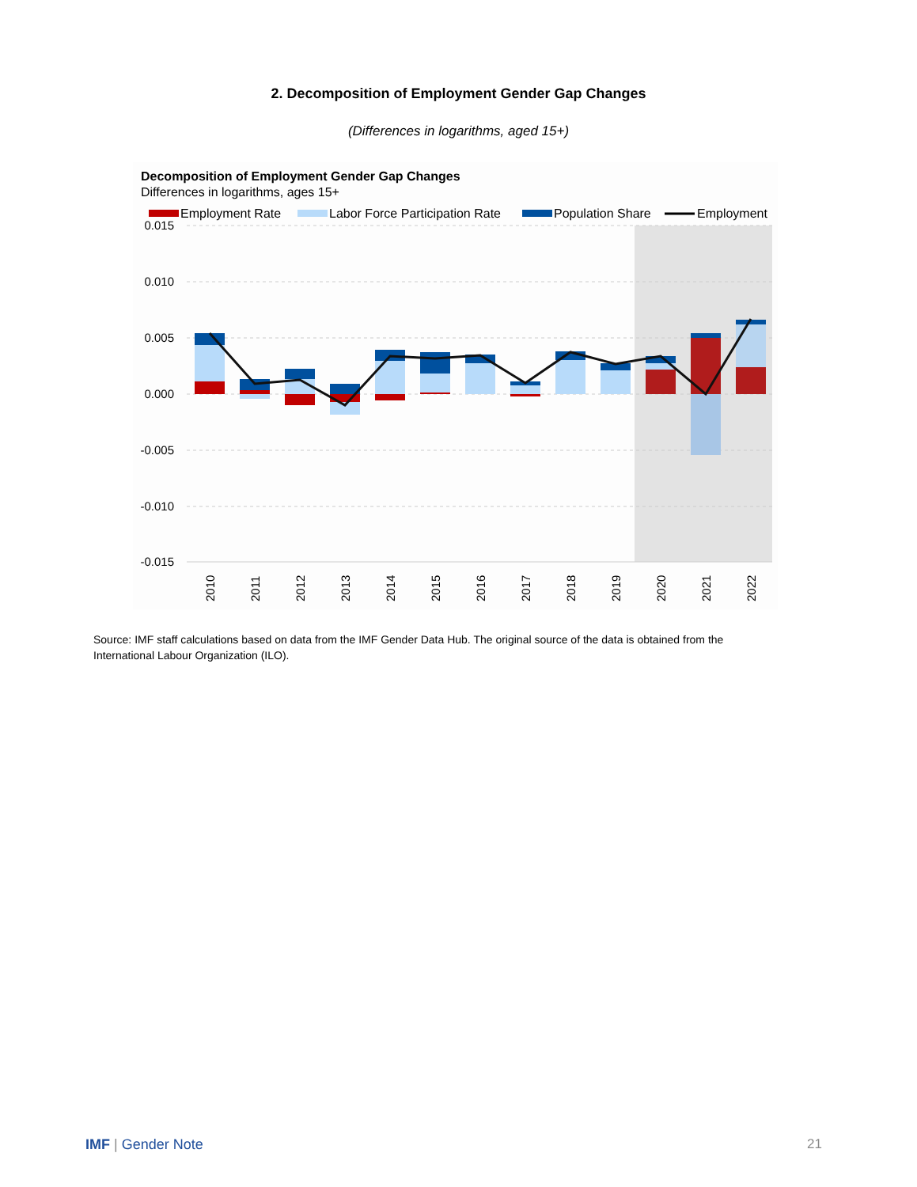2. Decomposition of Employment Gender Gap Changes
(Differences in logarithms, aged 15+)
Decomposition of Employment Gender Gap Changes
Differences in logarithms, ages 15+
Employment Rate
Labor Force Participation Rate
Population Share
Employment
0.015
0.010
0.005
0.000
-0.005
-0.010
-0.015
2010
2011
2012
2013
2014
2015
2016
2017
2018
2019
2020
2021
2022
Source: IMF staff calculations based on data from the IMF Gender Data Hub. The original source of the data is obtained from the International Labour Organization (ILO).
IMF | Gender Note 21